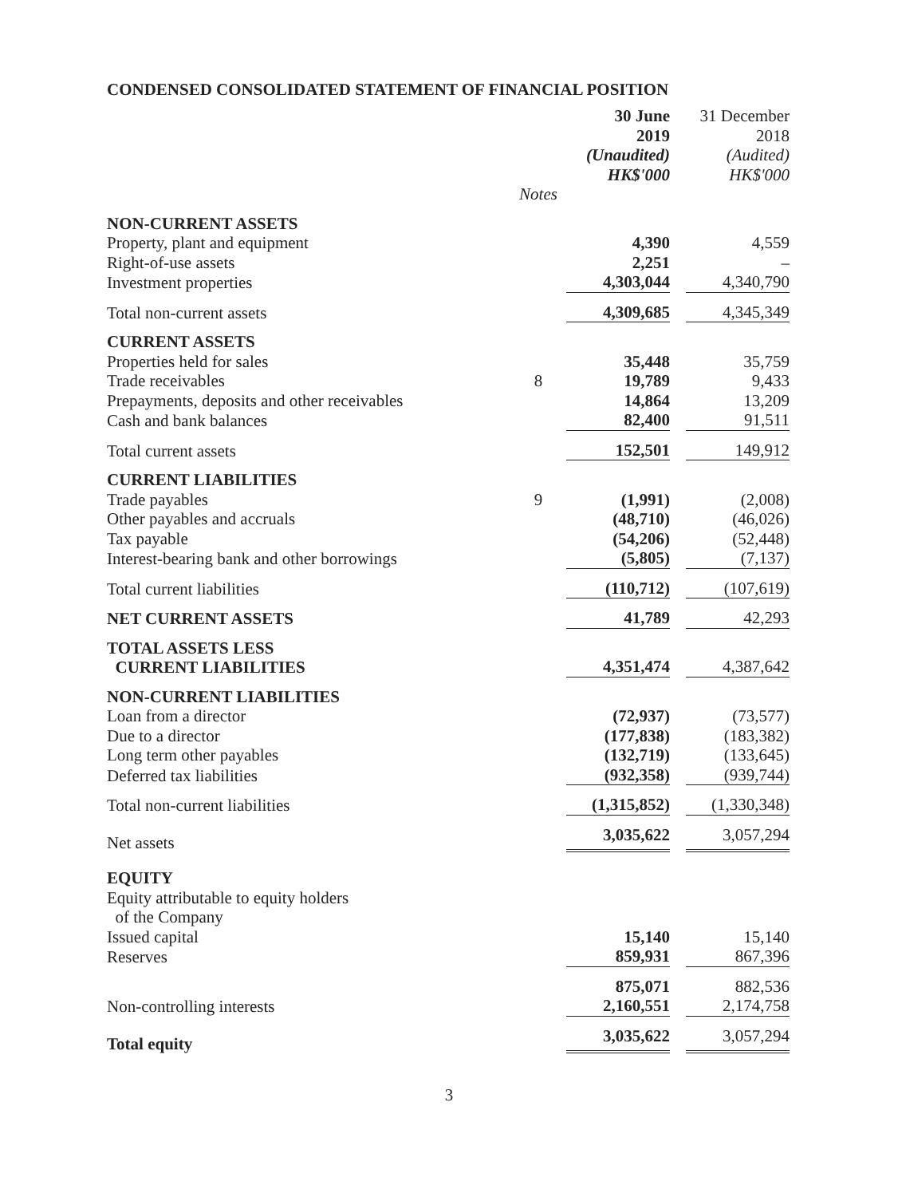CONDENSED CONSOLIDATED STATEMENT OF FINANCIAL POSITION
| | | 30 June 2019 (Unaudited) HK$'000 | 31 December 2018 (Audited) HK$'000 |
| | Notes | | |
| NON-CURRENT ASSETS | | | |
| Property, plant and equipment | | 4,390 | 4,559 |
| Right-of-use assets | | 2,251 | – |
| Investment properties | | 4,303,044 | 4,340,790 |
| Total non-current assets | | 4,309,685 | 4,345,349 |
| CURRENT ASSETS | | | |
| Properties held for sales | | 35,448 | 35,759 |
| Trade receivables | 8 | 19,789 | 9,433 |
| Prepayments, deposits and other receivables | | 14,864 | 13,209 |
| Cash and bank balances | | 82,400 | 91,511 |
| Total current assets | | 152,501 | 149,912 |
| CURRENT LIABILITIES | | | |
| Trade payables | 9 | (1,991) | (2,008) |
| Other payables and accruals | | (48,710) | (46,026) |
| Tax payable | | (54,206) | (52,448) |
| Interest-bearing bank and other borrowings | | (5,805) | (7,137) |
| Total current liabilities | | (110,712) | (107,619) |
| NET CURRENT ASSETS | | 41,789 | 42,293 |
| TOTAL ASSETS LESS CURRENT LIABILITIES | | 4,351,474 | 4,387,642 |
| NON-CURRENT LIABILITIES | | | |
| Loan from a director | | (72,937) | (73,577) |
| Due to a director | | (177,838) | (183,382) |
| Long term other payables | | (132,719) | (133,645) |
| Deferred tax liabilities | | (932,358) | (939,744) |
| Total non-current liabilities | | (1,315,852) | (1,330,348) |
| Net assets | | 3,035,622 | 3,057,294 |
| EQUITY | | | |
| Equity attributable to equity holders of the Company | | | |
| Issued capital | | 15,140 | 15,140 |
| Reserves | | 859,931 | 867,396 |
| | | 875,071 | 882,536 |
| Non-controlling interests | | 2,160,551 | 2,174,758 |
| Total equity | | 3,035,622 | 3,057,294 |
3